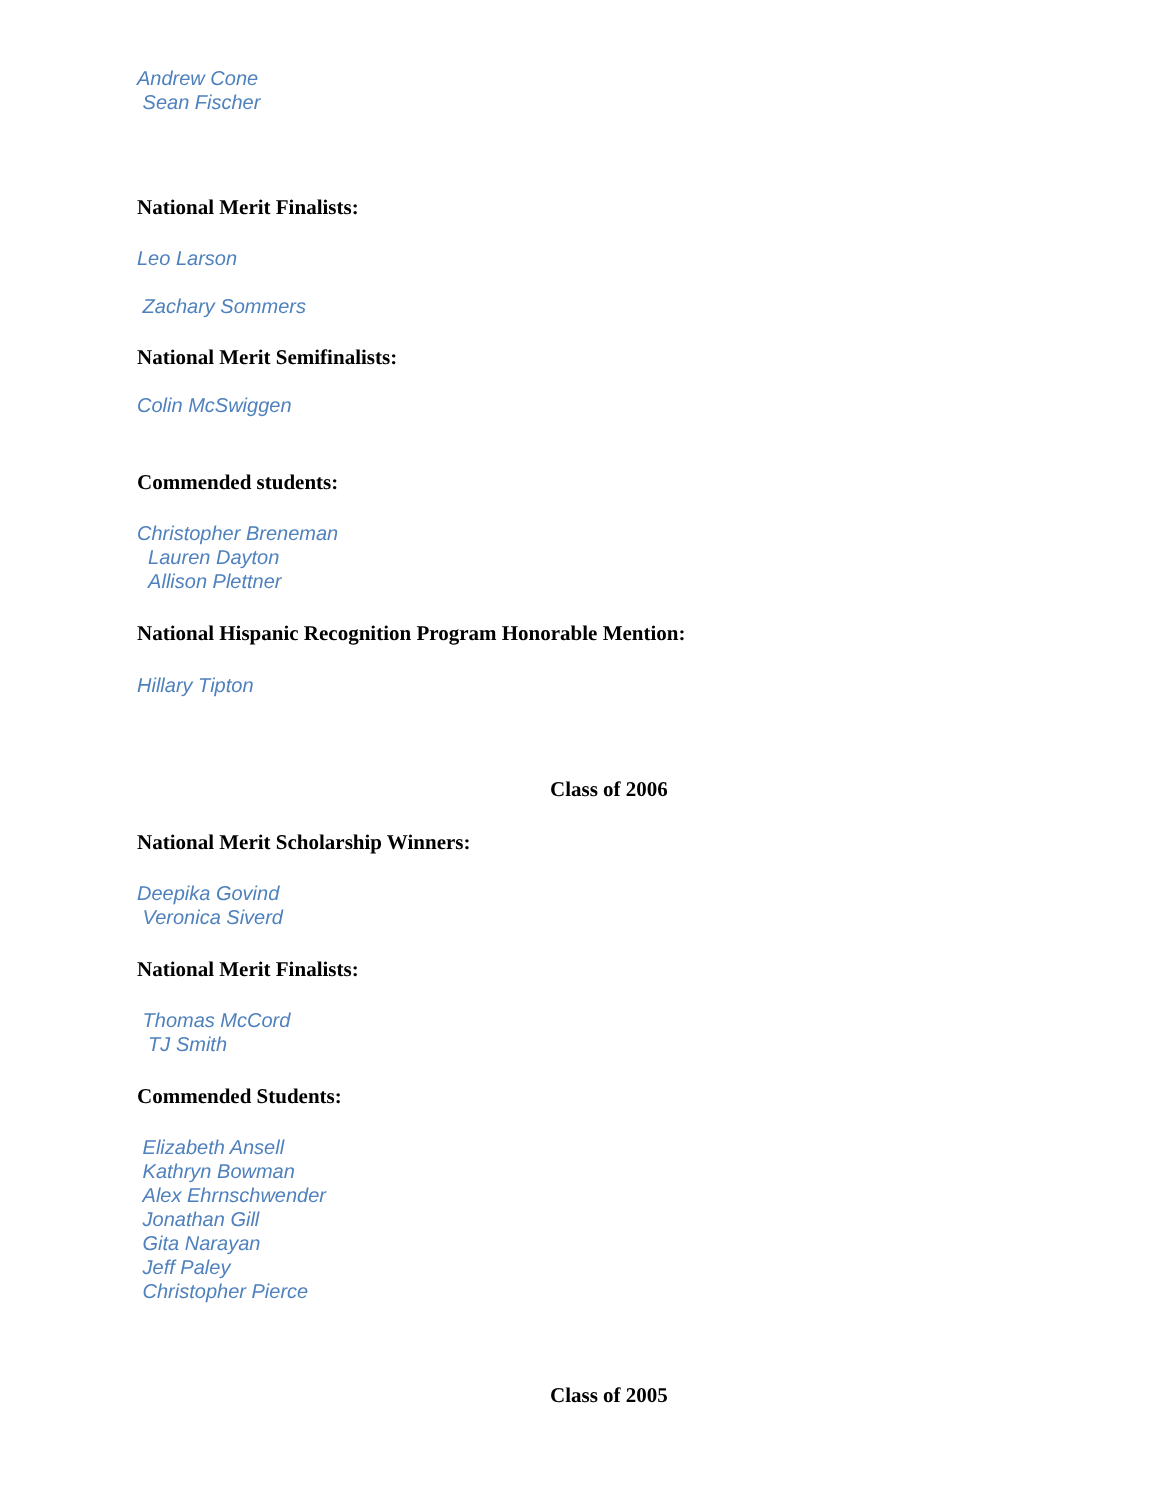Andrew Cone
Sean Fischer
National Merit Finalists:
Leo Larson
Zachary Sommers
National Merit Semifinalists:
Colin McSwiggen
Commended students:
Christopher Breneman
Lauren Dayton
Allison Plettner
National Hispanic Recognition Program Honorable Mention:
Hillary Tipton
Class of 2006
National Merit Scholarship Winners:
Deepika Govind
Veronica Siverd
National Merit Finalists:
Thomas McCord
TJ Smith
Commended Students:
Elizabeth Ansell
Kathryn Bowman
Alex Ehrnschwender
Jonathan Gill
Gita Narayan
Jeff Paley
Christopher Pierce
Class of 2005